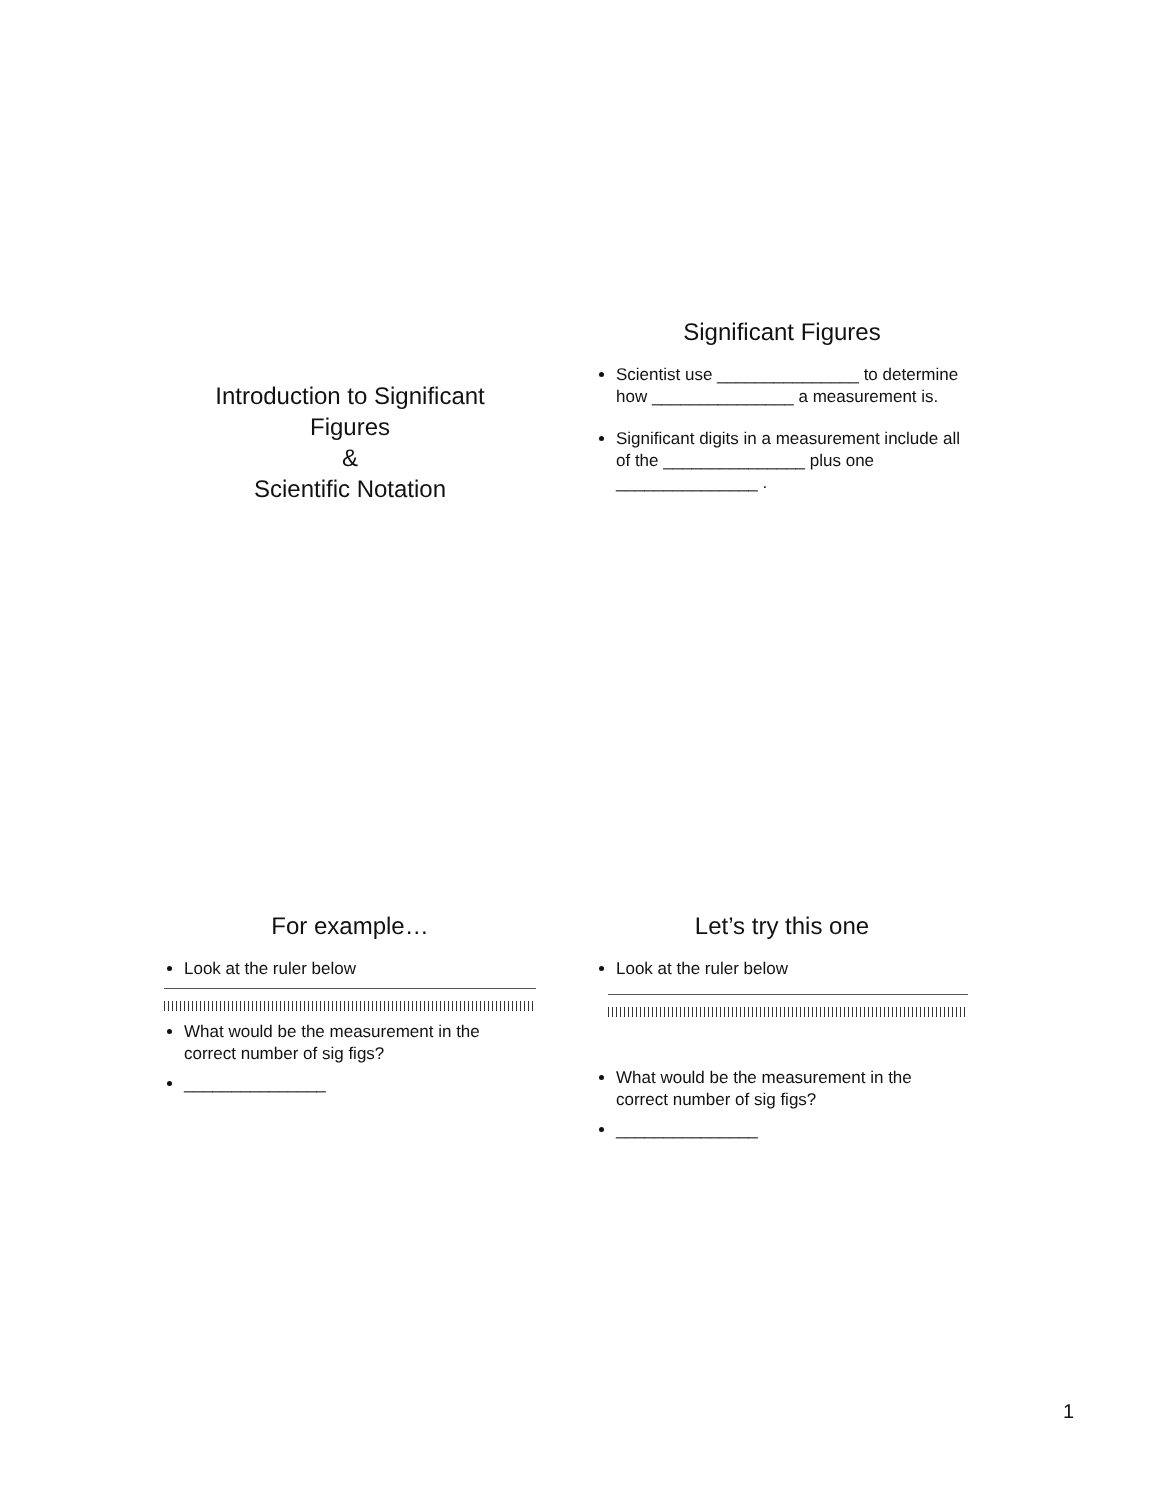Introduction to Significant
Figures
&
Scientific Notation
Significant Figures
Scientist use _______________ to determine how _______________ a measurement is.
Significant digits in a measurement include all of the _______________ plus one _______________ .
For example…
Look at the ruler below
What would be the measurement in the correct number of sig figs?
_______________
Let’s try this one
Look at the ruler below
What would be the measurement in the correct number of sig figs?
_______________
1